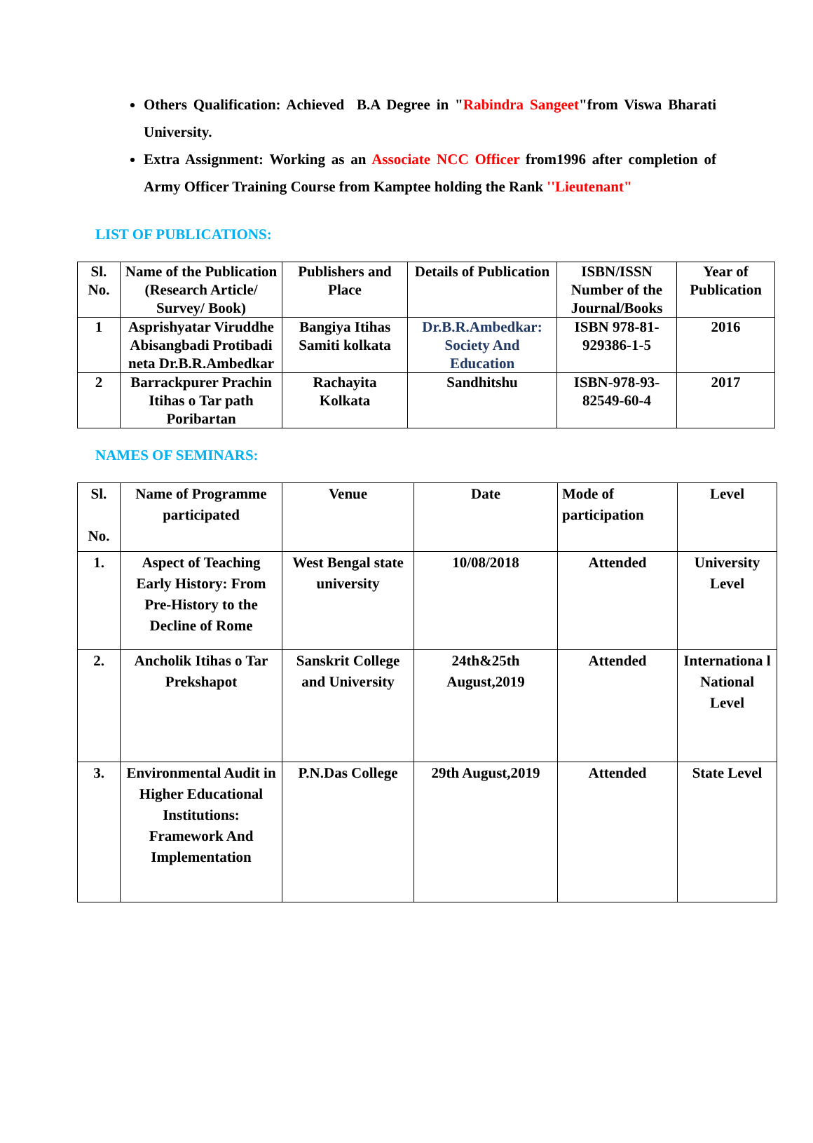Others Qualification: Achieved B.A Degree in "Rabindra Sangeet"from Viswa Bharati University.
Extra Assignment: Working as an Associate NCC Officer from1996 after completion of Army Officer Training Course from Kamptee holding the Rank ''Lieutenant"
LIST OF PUBLICATIONS:
| Sl. No. | Name of the Publication (Research Article/ Survey/ Book) | Publishers and Place | Details of Publication | ISBN/ISSN Number of the Journal/Books | Year of Publication |
| --- | --- | --- | --- | --- | --- |
| 1 | Asprishyatar Viruddhe Abisangbadi Protibadi neta Dr.B.R.Ambedkar | Bangiya Itihas Samiti kolkata | Dr.B.R.Ambedkar: Society And Education | ISBN 978-81-929386-1-5 | 2016 |
| 2 | Barrackpurer Prachin Itihas o Tar path Poribartan | Rachayita Kolkata | Sandhitshu | ISBN-978-93-82549-60-4 | 2017 |
NAMES OF SEMINARS:
| Sl. No. | Name of Programme participated | Venue | Date | Mode of participation | Level |
| --- | --- | --- | --- | --- | --- |
| 1. | Aspect of Teaching Early History: From Pre-History to the Decline of Rome | West Bengal state university | 10/08/2018 | Attended | University Level |
| 2. | Ancholik Itihas o Tar Prekshapot | Sanskrit College and University | 24th&25th August,2019 | Attended | Internationa l National Level |
| 3. | Environmental Audit in Higher Educational Institutions: Framework And Implementation | P.N.Das College | 29th August,2019 | Attended | State Level |